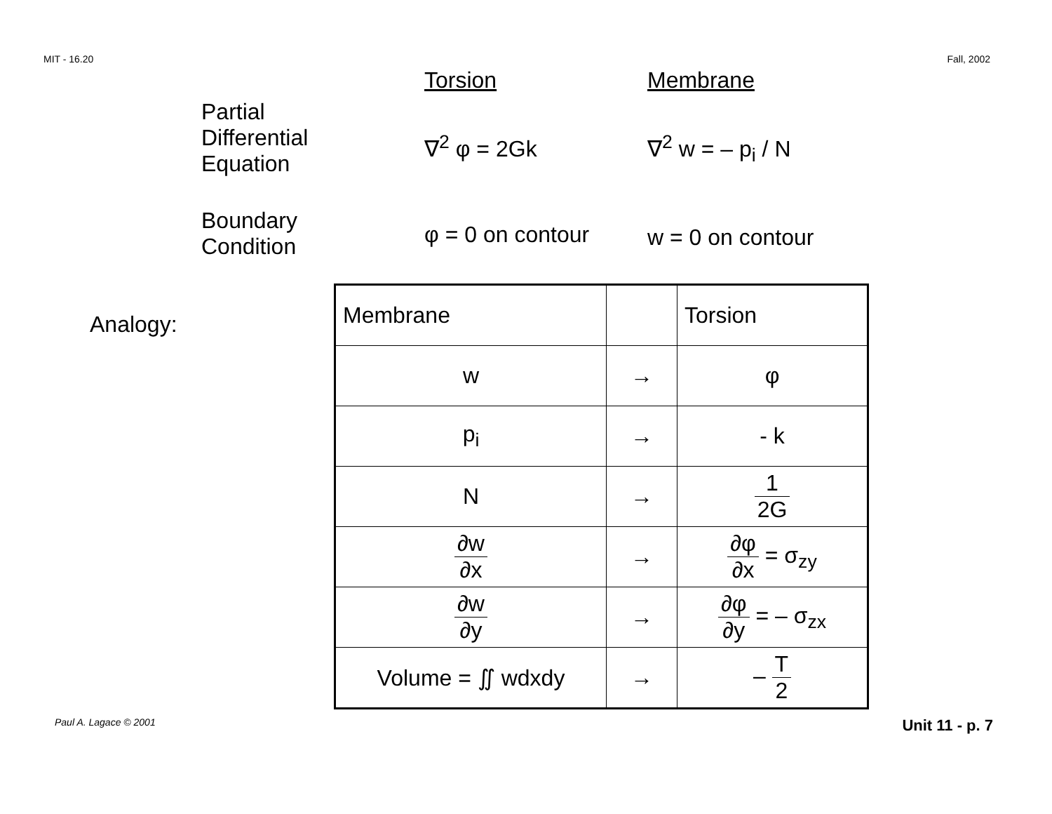MIT - 16.20 Fall, 2002
Torsion
Membrane
Partial
Differential
Equation
∇<sup>2</sup> φ = 2Gk
∇<sup>2</sup> w = – p<sub>i</sub> / N
Boundary
Condition
φ = 0 on contour
w = 0 on contour
Analogy:
| Membrane | | Torsion |
| w | → | φ |
| p<sub>i</sub> | → | - k |
| N | → | 1 2G |
| ∂w ∂x | → | ∂φ ∂x = σ<sub>zy</sub> |
| ∂w ∂y | → | ∂φ ∂y = – σ<sub>zx</sub> |
| Volume = ∬ wdxdy | → | – T 2 |
Paul A. Lagace © 2001 Unit 11 - p. 7